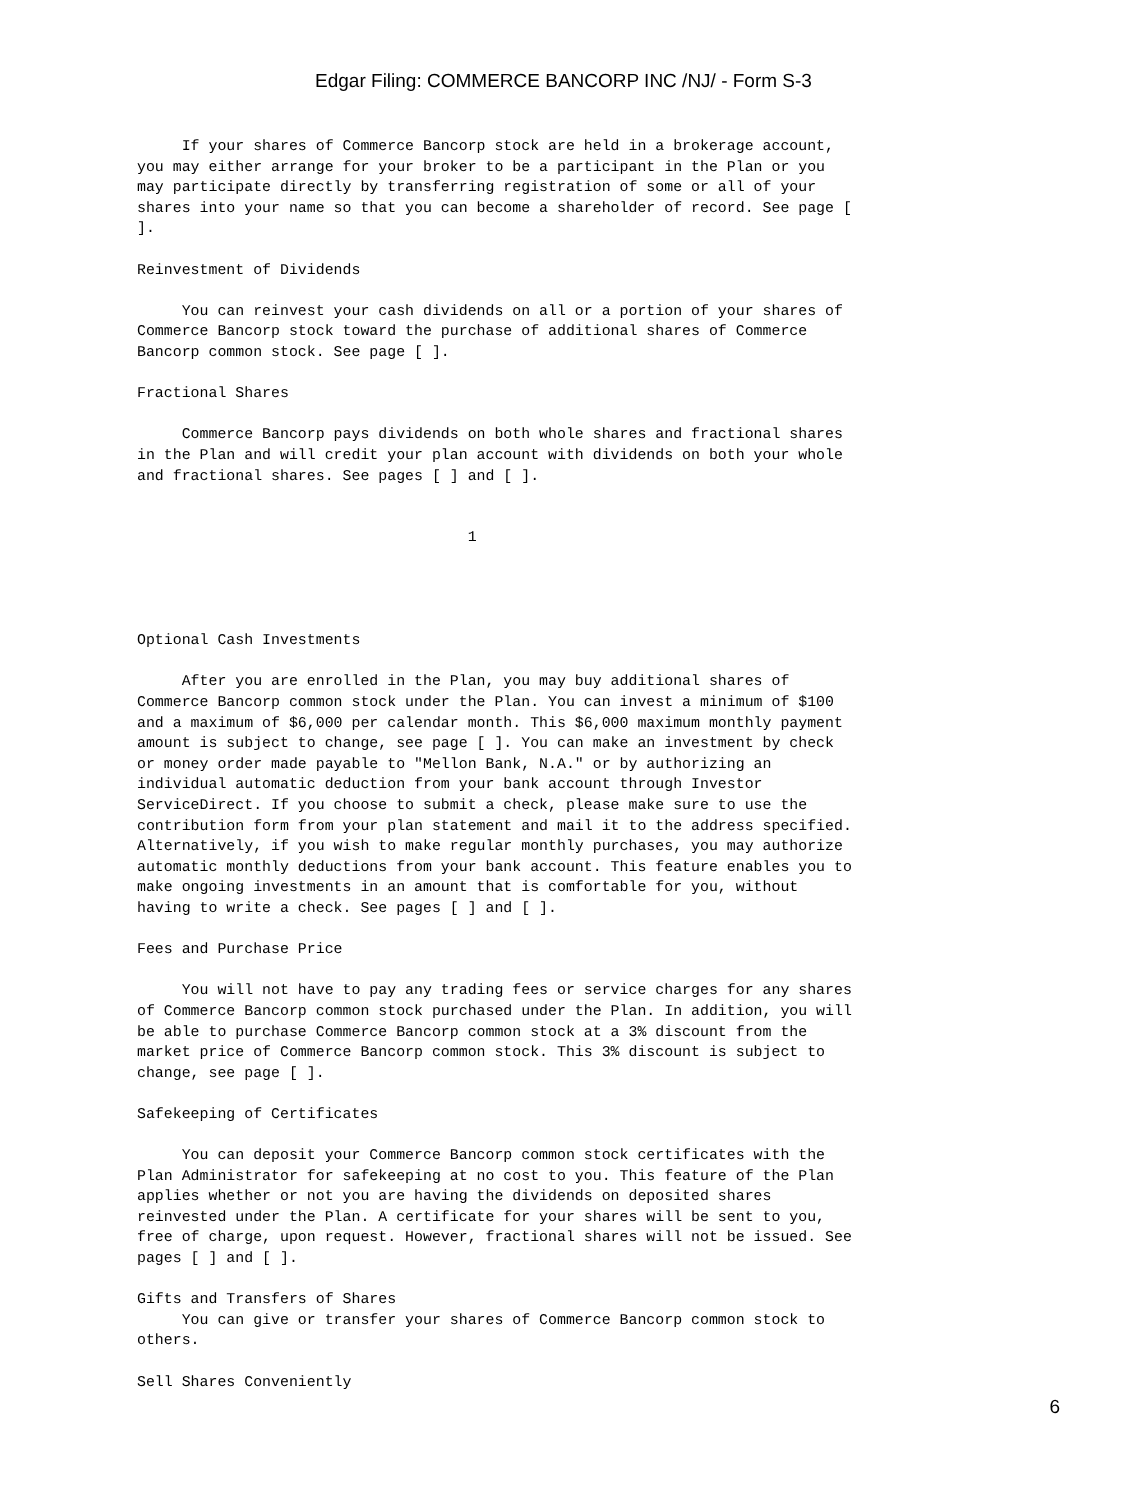Edgar Filing: COMMERCE BANCORP INC /NJ/ - Form S-3
     If your shares of Commerce Bancorp stock are held in a brokerage account,
you may either arrange for your broker to be a participant in the Plan or you
may participate directly by transferring registration of some or all of your
shares into your name so that you can become a shareholder of record. See page [
].

Reinvestment of Dividends

     You can reinvest your cash dividends on all or a portion of your shares of
Commerce Bancorp stock toward the purchase of additional shares of Commerce
Bancorp common stock. See page [ ].

Fractional Shares

     Commerce Bancorp pays dividends on both whole shares and fractional shares
in the Plan and will credit your plan account with dividends on both your whole
and fractional shares. See pages [ ] and [ ].


                                     1




Optional Cash Investments

     After you are enrolled in the Plan, you may buy additional shares of
Commerce Bancorp common stock under the Plan. You can invest a minimum of $100
and a maximum of $6,000 per calendar month. This $6,000 maximum monthly payment
amount is subject to change, see page [ ]. You can make an investment by check
or money order made payable to "Mellon Bank, N.A." or by authorizing an
individual automatic deduction from your bank account through Investor
ServiceDirect. If you choose to submit a check, please make sure to use the
contribution form from your plan statement and mail it to the address specified.
Alternatively, if you wish to make regular monthly purchases, you may authorize
automatic monthly deductions from your bank account. This feature enables you to
make ongoing investments in an amount that is comfortable for you, without
having to write a check. See pages [ ] and [ ].

Fees and Purchase Price

     You will not have to pay any trading fees or service charges for any shares
of Commerce Bancorp common stock purchased under the Plan. In addition, you will
be able to purchase Commerce Bancorp common stock at a 3% discount from the
market price of Commerce Bancorp common stock. This 3% discount is subject to
change, see page [ ].

Safekeeping of Certificates

     You can deposit your Commerce Bancorp common stock certificates with the
Plan Administrator for safekeeping at no cost to you. This feature of the Plan
applies whether or not you are having the dividends on deposited shares
reinvested under the Plan. A certificate for your shares will be sent to you,
free of charge, upon request. However, fractional shares will not be issued. See
pages [ ] and [ ].

Gifts and Transfers of Shares
     You can give or transfer your shares of Commerce Bancorp common stock to
others.

Sell Shares Conveniently
6